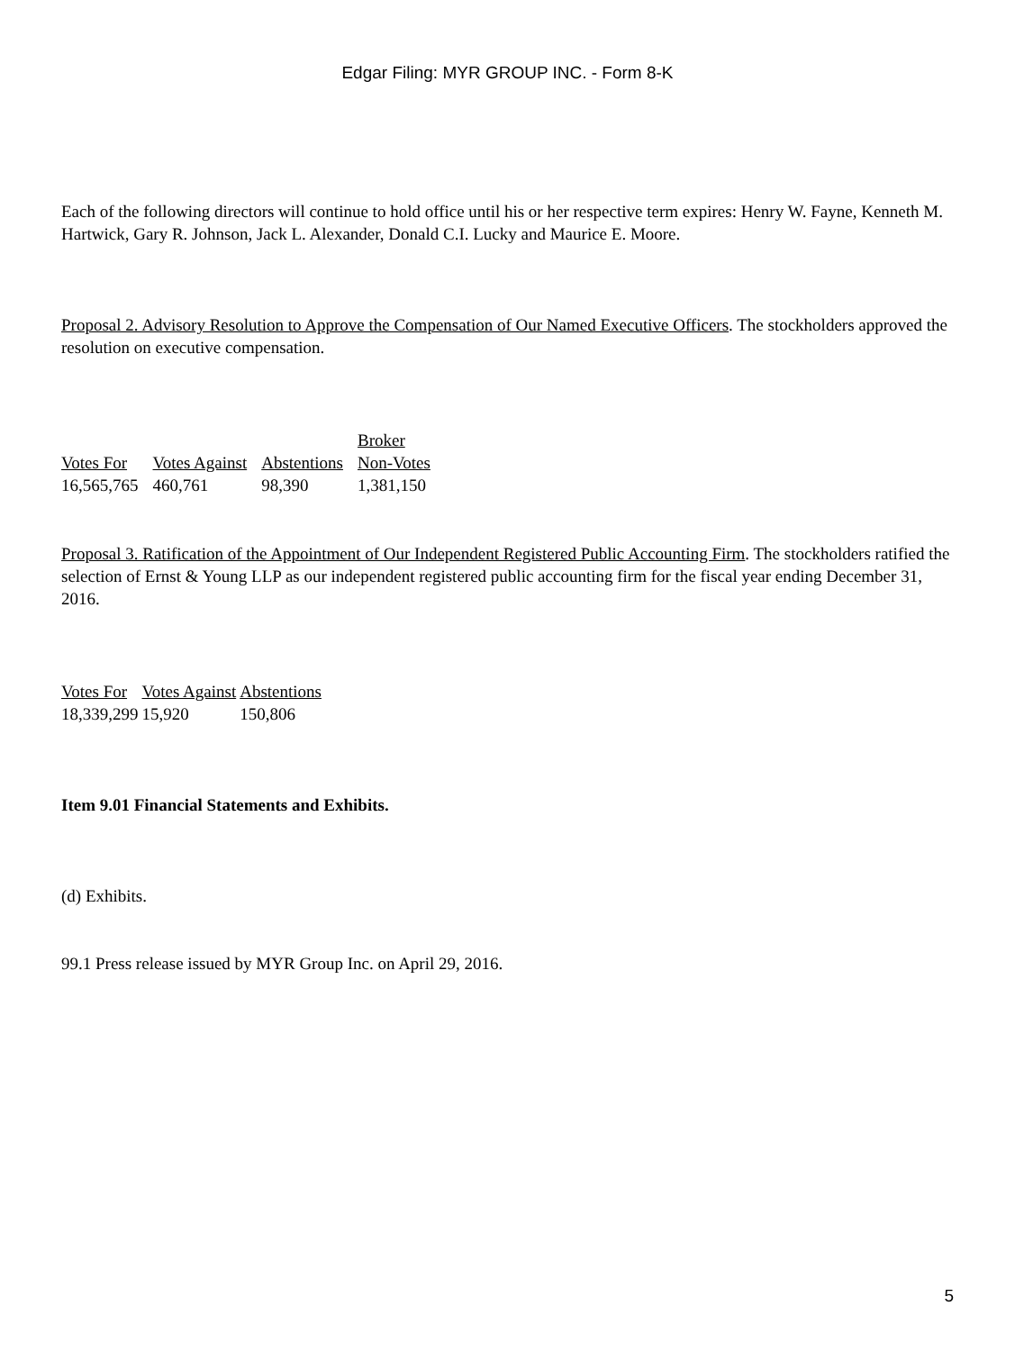Edgar Filing: MYR GROUP INC. - Form 8-K
Each of the following directors will continue to hold office until his or her respective term expires: Henry W. Fayne, Kenneth M. Hartwick, Gary R. Johnson, Jack L. Alexander, Donald C.I. Lucky and Maurice E. Moore.
Proposal 2. Advisory Resolution to Approve the Compensation of Our Named Executive Officers. The stockholders approved the resolution on executive compensation.
| Votes For | Votes Against | Abstentions | Broker Non-Votes |
| 16,565,765 | 460,761 | 98,390 | 1,381,150 |
Proposal 3. Ratification of the Appointment of Our Independent Registered Public Accounting Firm. The stockholders ratified the selection of Ernst & Young LLP as our independent registered public accounting firm for the fiscal year ending December 31, 2016.
| Votes For | Votes Against | Abstentions |
| 18,339,299 | 15,920 | 150,806 |
Item 9.01 Financial Statements and Exhibits.
(d) Exhibits.
99.1 Press release issued by MYR Group Inc. on April 29, 2016.
5